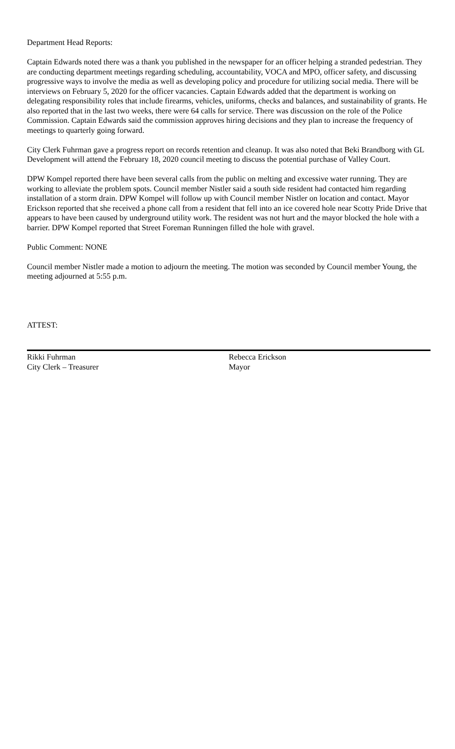Department Head Reports:
Captain Edwards noted there was a thank you published in the newspaper for an officer helping a stranded pedestrian. They are conducting department meetings regarding scheduling, accountability, VOCA and MPO, officer safety, and discussing progressive ways to involve the media as well as developing policy and procedure for utilizing social media. There will be interviews on February 5, 2020 for the officer vacancies. Captain Edwards added that the department is working on delegating responsibility roles that include firearms, vehicles, uniforms, checks and balances, and sustainability of grants. He also reported that in the last two weeks, there were 64 calls for service. There was discussion on the role of the Police Commission. Captain Edwards said the commission approves hiring decisions and they plan to increase the frequency of meetings to quarterly going forward.
City Clerk Fuhrman gave a progress report on records retention and cleanup. It was also noted that Beki Brandborg with GL Development will attend the February 18, 2020 council meeting to discuss the potential purchase of Valley Court.
DPW Kompel reported there have been several calls from the public on melting and excessive water running. They are working to alleviate the problem spots. Council member Nistler said a south side resident had contacted him regarding installation of a storm drain. DPW Kompel will follow up with Council member Nistler on location and contact. Mayor Erickson reported that she received a phone call from a resident that fell into an ice covered hole near Scotty Pride Drive that appears to have been caused by underground utility work. The resident was not hurt and the mayor blocked the hole with a barrier. DPW Kompel reported that Street Foreman Runningen filled the hole with gravel.
Public Comment: NONE
Council member Nistler made a motion to adjourn the meeting. The motion was seconded by Council member Young, the meeting adjourned at 5:55 p.m.
ATTEST:
Rikki Fuhrman
City Clerk – Treasurer
Rebecca Erickson
Mayor